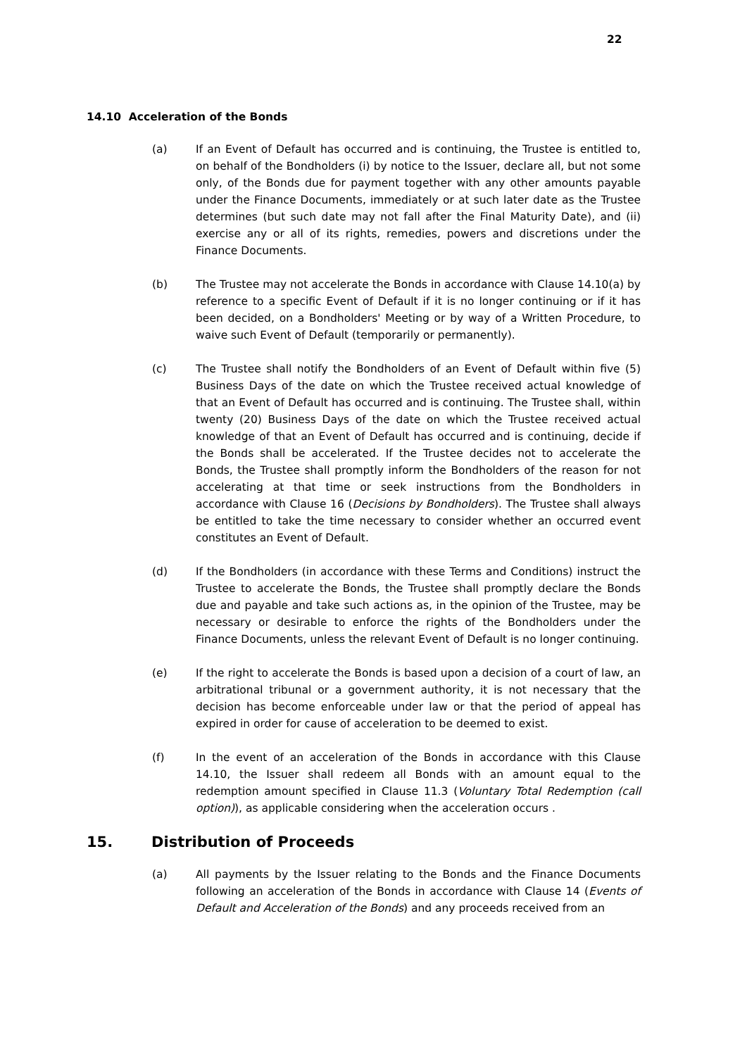22
14.10 Acceleration of the Bonds
(a) If an Event of Default has occurred and is continuing, the Trustee is entitled to, on behalf of the Bondholders (i) by notice to the Issuer, declare all, but not some only, of the Bonds due for payment together with any other amounts payable under the Finance Documents, immediately or at such later date as the Trustee determines (but such date may not fall after the Final Maturity Date), and (ii) exercise any or all of its rights, remedies, powers and discretions under the Finance Documents.
(b) The Trustee may not accelerate the Bonds in accordance with Clause 14.10(a) by reference to a specific Event of Default if it is no longer continuing or if it has been decided, on a Bondholders' Meeting or by way of a Written Procedure, to waive such Event of Default (temporarily or permanently).
(c) The Trustee shall notify the Bondholders of an Event of Default within five (5) Business Days of the date on which the Trustee received actual knowledge of that an Event of Default has occurred and is continuing. The Trustee shall, within twenty (20) Business Days of the date on which the Trustee received actual knowledge of that an Event of Default has occurred and is continuing, decide if the Bonds shall be accelerated. If the Trustee decides not to accelerate the Bonds, the Trustee shall promptly inform the Bondholders of the reason for not accelerating at that time or seek instructions from the Bondholders in accordance with Clause 16 (Decisions by Bondholders). The Trustee shall always be entitled to take the time necessary to consider whether an occurred event constitutes an Event of Default.
(d) If the Bondholders (in accordance with these Terms and Conditions) instruct the Trustee to accelerate the Bonds, the Trustee shall promptly declare the Bonds due and payable and take such actions as, in the opinion of the Trustee, may be necessary or desirable to enforce the rights of the Bondholders under the Finance Documents, unless the relevant Event of Default is no longer continuing.
(e) If the right to accelerate the Bonds is based upon a decision of a court of law, an arbitrational tribunal or a government authority, it is not necessary that the decision has become enforceable under law or that the period of appeal has expired in order for cause of acceleration to be deemed to exist.
(f) In the event of an acceleration of the Bonds in accordance with this Clause 14.10, the Issuer shall redeem all Bonds with an amount equal to the redemption amount specified in Clause 11.3 (Voluntary Total Redemption (call option)), as applicable considering when the acceleration occurs .
15. Distribution of Proceeds
(a) All payments by the Issuer relating to the Bonds and the Finance Documents following an acceleration of the Bonds in accordance with Clause 14 (Events of Default and Acceleration of the Bonds) and any proceeds received from an